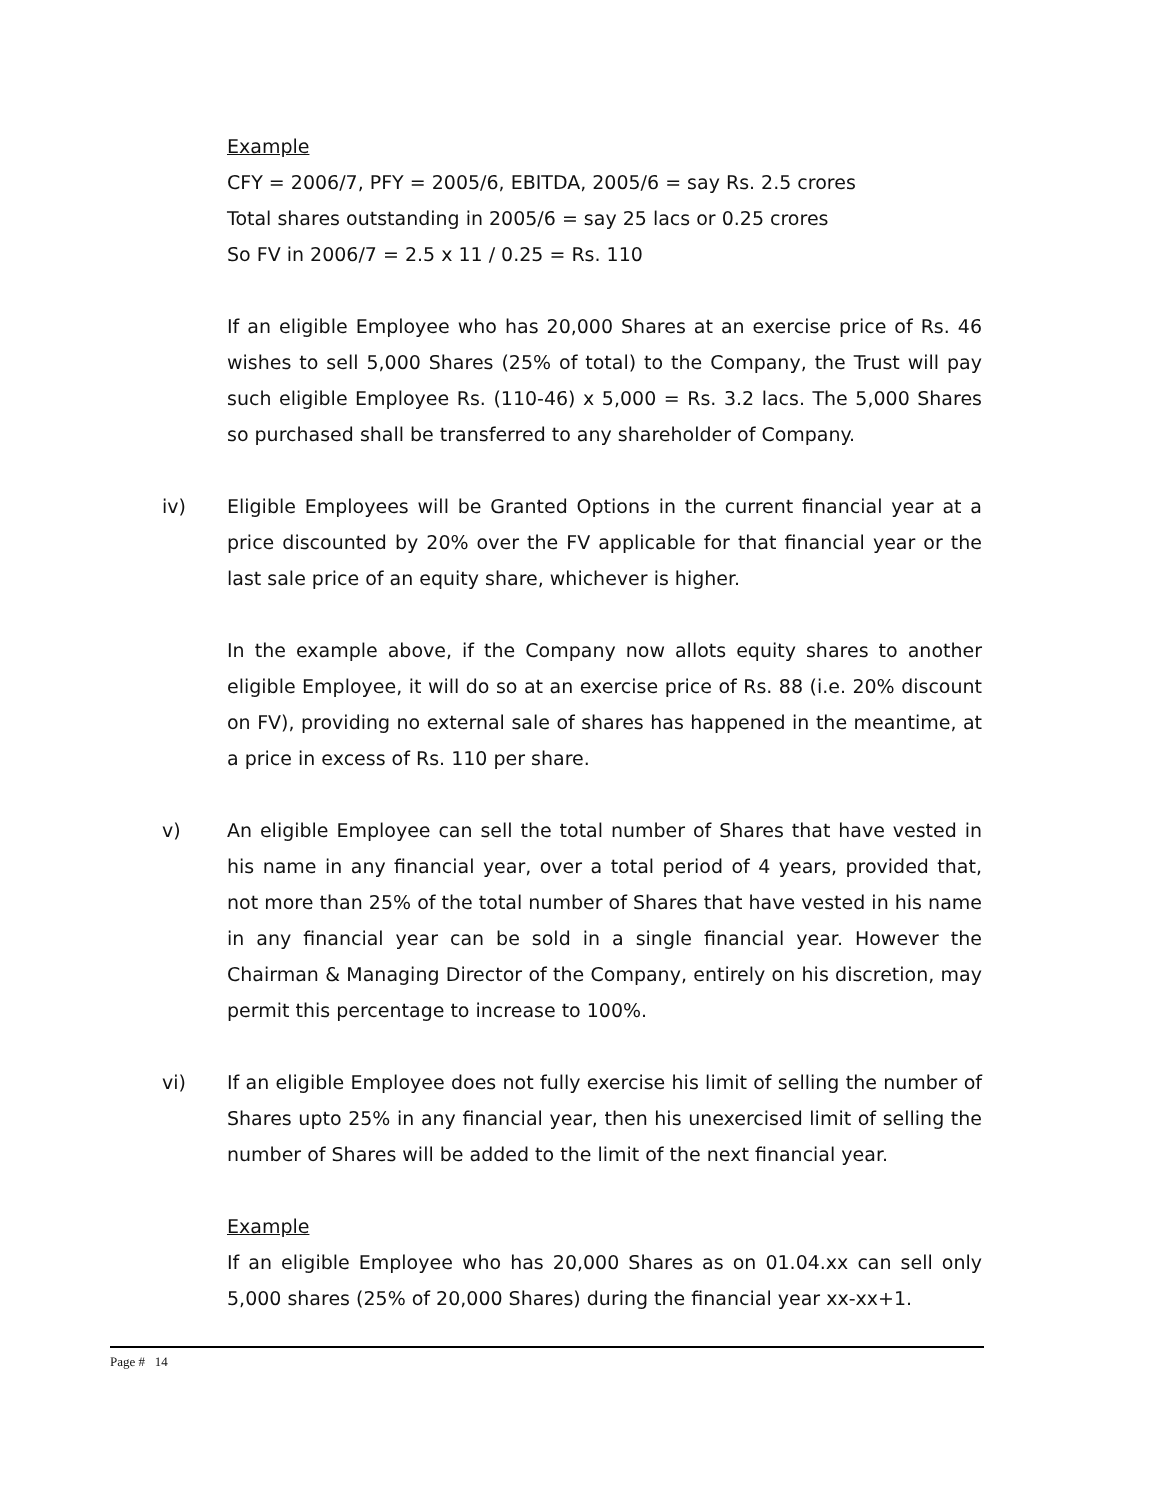Example
CFY = 2006/7, PFY = 2005/6, EBITDA, 2005/6 = say Rs. 2.5 crores
Total shares outstanding in 2005/6 = say 25 lacs or 0.25 crores
So FV in 2006/7 = 2.5 x 11 / 0.25 = Rs. 110
If an eligible Employee who has 20,000 Shares at an exercise price of Rs. 46 wishes to sell 5,000 Shares (25% of total) to the Company, the Trust will pay such eligible Employee Rs. (110-46) x 5,000 = Rs. 3.2 lacs. The 5,000 Shares so purchased shall be transferred to any shareholder of Company.
iv) Eligible Employees will be Granted Options in the current financial year at a price discounted by 20% over the FV applicable for that financial year or the last sale price of an equity share, whichever is higher.
In the example above, if the Company now allots equity shares to another eligible Employee, it will do so at an exercise price of Rs. 88 (i.e. 20% discount on FV), providing no external sale of shares has happened in the meantime, at a price in excess of Rs. 110 per share.
v) An eligible Employee can sell the total number of Shares that have vested in his name in any financial year, over a total period of 4 years, provided that, not more than 25% of the total number of Shares that have vested in his name in any financial year can be sold in a single financial year. However the Chairman & Managing Director of the Company, entirely on his discretion, may permit this percentage to increase to 100%.
vi) If an eligible Employee does not fully exercise his limit of selling the number of Shares upto 25% in any financial year, then his unexercised limit of selling the number of Shares will be added to the limit of the next financial year.
Example
If an eligible Employee who has 20,000 Shares as on 01.04.xx can sell only 5,000 shares (25% of 20,000 Shares) during the financial year xx-xx+1.
Page # 14